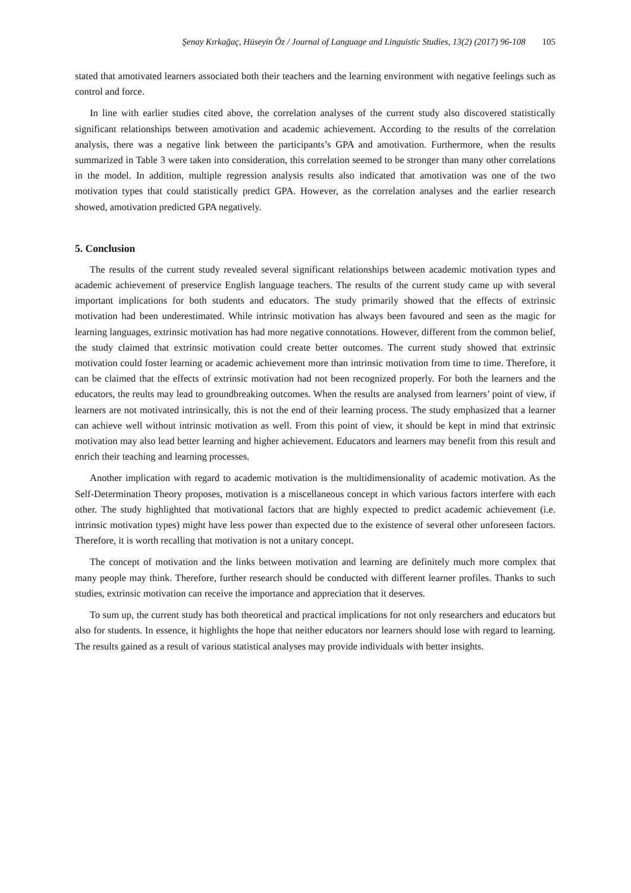Şenay Kırkağaç, Hüseyin Öz / Journal of Language and Linguistic Studies, 13(2) (2017) 96-108 105
stated that amotivated learners associated both their teachers and the learning environment with negative feelings such as control and force.
In line with earlier studies cited above, the correlation analyses of the current study also discovered statistically significant relationships between amotivation and academic achievement. According to the results of the correlation analysis, there was a negative link between the participants’s GPA and amotivation. Furthermore, when the results summarized in Table 3 were taken into consideration, this correlation seemed to be stronger than many other correlations in the model. In addition, multiple regression analysis results also indicated that amotivation was one of the two motivation types that could statistically predict GPA. However, as the correlation analyses and the earlier research showed, amotivation predicted GPA negatively.
5. Conclusion
The results of the current study revealed several significant relationships between academic motivation types and academic achievement of preservice English language teachers. The results of the current study came up with several important implications for both students and educators. The study primarily showed that the effects of extrinsic motivation had been underestimated. While intrinsic motivation has always been favoured and seen as the magic for learning languages, extrinsic motivation has had more negative connotations. However, different from the common belief, the study claimed that extrinsic motivation could create better outcomes. The current study showed that extrinsic motivation could foster learning or academic achievement more than intrinsic motivation from time to time. Therefore, it can be claimed that the effects of extrinsic motivation had not been recognized properly. For both the learners and the educators, the reults may lead to groundbreaking outcomes. When the results are analysed from learners’ point of view, if learners are not motivated intrinsically, this is not the end of their learning process. The study emphasized that a learner can achieve well without intrinsic motivation as well. From this point of view, it should be kept in mind that extrinsic motivation may also lead better learning and higher achievement. Educators and learners may benefit from this result and enrich their teaching and learning processes.
Another implication with regard to academic motivation is the multidimensionality of academic motivation. As the Self-Determination Theory proposes, motivation is a miscellaneous concept in which various factors interfere with each other. The study highlighted that motivational factors that are highly expected to predict academic achievement (i.e. intrinsic motivation types) might have less power than expected due to the existence of several other unforeseen factors. Therefore, it is worth recalling that motivation is not a unitary concept.
The concept of motivation and the links between motivation and learning are definitely much more complex that many people may think. Therefore, further research should be conducted with different learner profiles. Thanks to such studies, extrinsic motivation can receive the importance and appreciation that it deserves.
To sum up, the current study has both theoretical and practical implications for not only researchers and educators but also for students. In essence, it highlights the hope that neither educators nor learners should lose with regard to learning. The results gained as a result of various statistical analyses may provide individuals with better insights.